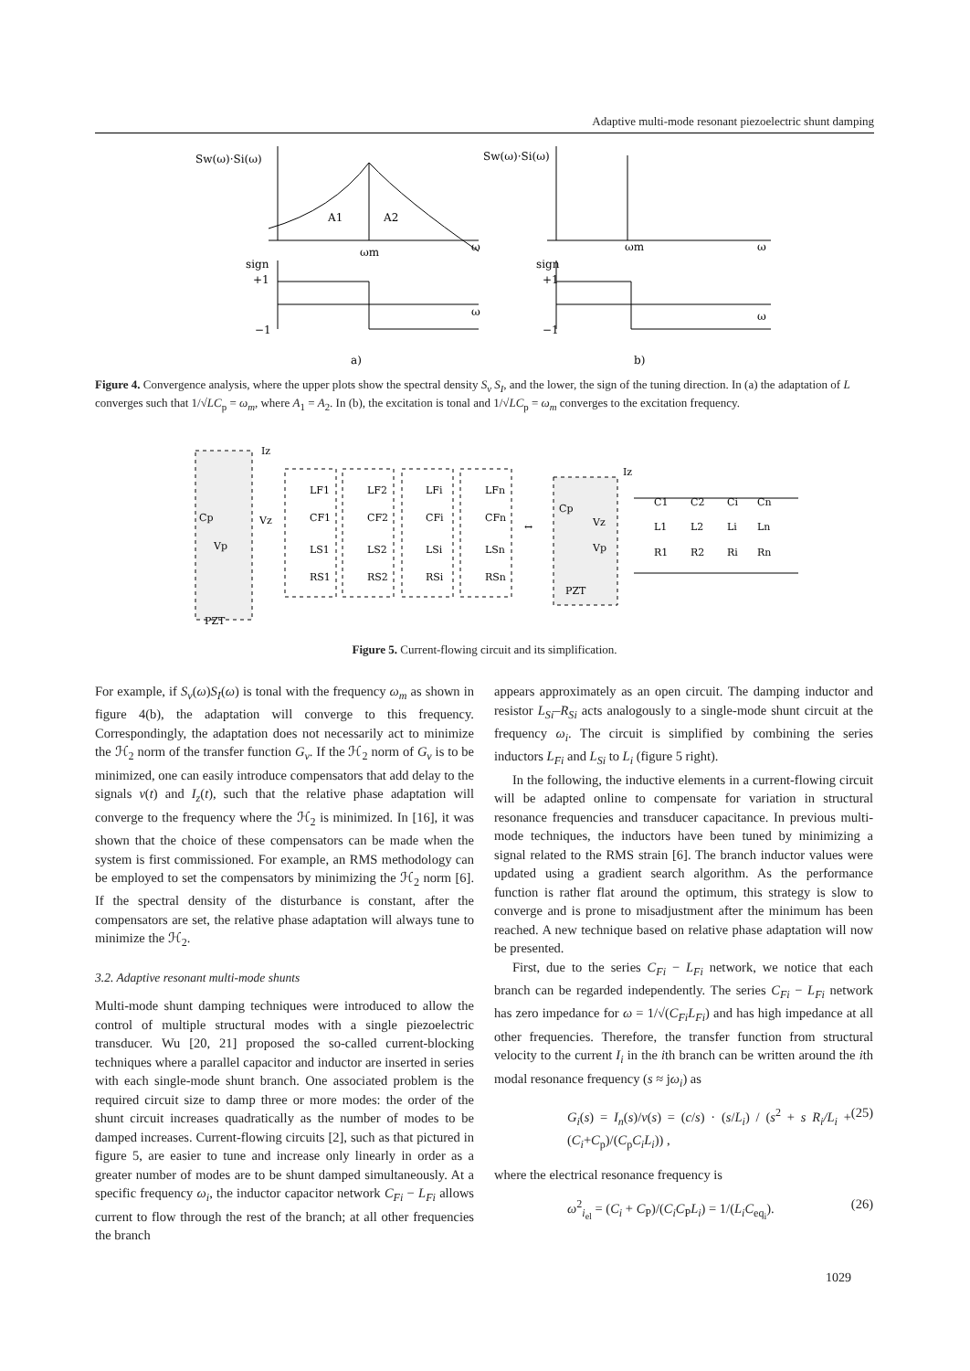Adaptive multi-mode resonant piezoelectric shunt damping
Sw(ω)·Si(ω)
A1
A2
ωm
ω
sign
+1
−1
ω
a)
Sw(ω)·Si(ω)
ωm
ω
sign
+1
−1
ω
b)
Figure 4. Convergence analysis, where the upper plots show the spectral density S<sub>v</sub> S<sub>I</sub>, and the lower, the sign of the tuning direction. In (a) the adaptation of L converges such that 1/√LC<sub>p</sub> = ω<sub>m</sub>, where A<sub>1</sub> = A<sub>2</sub>. In (b), the excitation is tonal and 1/√LC<sub>p</sub> = ω<sub>m</sub> converges to the excitation frequency.
Iz
Vz
Cp
Vp
PZT
LF1
LF2
LFi
LFn
CF1
CF2
CFi
CFn
LS1
LS2
LSi
LSn
RS1
RS2
RSi
RSn
↔
Iz
Vz
Cp
Vp
PZT
C1
C2
Ci
Cn
L1
L2
Li
Ln
R1
R2
Ri
Rn
Figure 5. Current-flowing circuit and its simplification.
For example, if S<sub>v</sub>(ω)S<sub>I</sub>(ω) is tonal with the frequency ω<sub>m</sub> as shown in figure 4(b), the adaptation will converge to this frequency. Correspondingly, the adaptation does not necessarily act to minimize the ℋ<sub>2</sub> norm of the transfer function G<sub>v</sub>. If the ℋ<sub>2</sub> norm of G<sub>v</sub> is to be minimized, one can easily introduce compensators that add delay to the signals v(t) and I<sub>z</sub>(t), such that the relative phase adaptation will converge to the frequency where the ℋ<sub>2</sub> is minimized. In [16], it was shown that the choice of these compensators can be made when the system is first commissioned. For example, an RMS methodology can be employed to set the compensators by minimizing the ℋ<sub>2</sub> norm [6]. If the spectral density of the disturbance is constant, after the compensators are set, the relative phase adaptation will always tune to minimize the ℋ<sub>2</sub>.
3.2. Adaptive resonant multi-mode shunts
Multi-mode shunt damping techniques were introduced to allow the control of multiple structural modes with a single piezoelectric transducer. Wu [20, 21] proposed the so-called current-blocking techniques where a parallel capacitor and inductor are inserted in series with each single-mode shunt branch. One associated problem is the required circuit size to damp three or more modes: the order of the shunt circuit increases quadratically as the number of modes to be damped increases. Current-flowing circuits [2], such as that pictured in figure 5, are easier to tune and increase only linearly in order as a greater number of modes are to be shunt damped simultaneously. At a specific frequency ω<sub>i</sub>, the inductor capacitor network C<sub>Fi</sub> − L<sub>Fi</sub> allows current to flow through the rest of the branch; at all other frequencies the branch
appears approximately as an open circuit. The damping inductor and resistor L<sub>Si</sub>–R<sub>Si</sub> acts analogously to a single-mode shunt circuit at the frequency ω<sub>i</sub>. The circuit is simplified by combining the series inductors L<sub>Fi</sub> and L<sub>Si</sub> to L<sub>i</sub> (figure 5 right).
In the following, the inductive elements in a current-flowing circuit will be adapted online to compensate for variation in structural resonance frequencies and transducer capacitance. In previous multi-mode techniques, the inductors have been tuned by minimizing a signal related to the RMS strain [6]. The branch inductor values were updated using a gradient search algorithm. As the performance function is rather flat around the optimum, this strategy is slow to converge and is prone to misadjustment after the minimum has been reached. A new technique based on relative phase adaptation will now be presented.
First, due to the series C<sub>Fi</sub> − L<sub>Fi</sub> network, we notice that each branch can be regarded independently. The series C<sub>Fi</sub> − L<sub>Fi</sub> network has zero impedance for ω = 1/√(C<sub>Fi</sub>L<sub>Fi</sub>) and has high impedance at all other frequencies. Therefore, the transfer function from structural velocity to the current I<sub>i</sub> in the ith branch can be written around the ith modal resonance frequency (s ≈ jω<sub>i</sub>) as
G<sub>i</sub>(s) = I<sub>n</sub>(s)/v(s) = (c/s) · (s/L<sub>i</sub>) / (s<sup>2</sup> + s R<sub>i</sub>/L<sub>i</sub> + (C<sub>i</sub>+C<sub>p</sub>)/(C<sub>p</sub>C<sub>i</sub>L<sub>i</sub>)) , (25)
where the electrical resonance frequency is
ω<sup>2</sup><sub>i<sub>el</sub></sub> = (C<sub>i</sub> + C<sub>P</sub>)/(C<sub>i</sub>C<sub>P</sub>L<sub>i</sub>) = 1/(L<sub>i</sub>C<sub>eq<sub>i</sub></sub>). (26)
1029